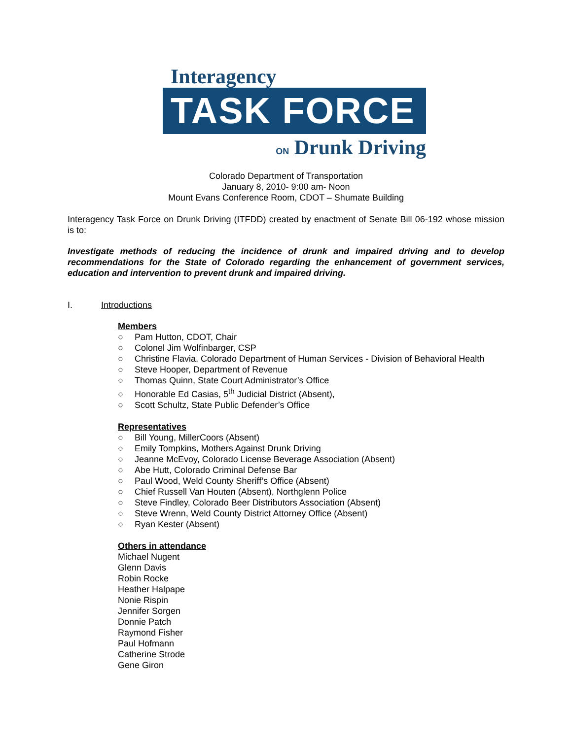Interagency
TASK FORCE
ON Drunk Driving
Colorado Department of Transportation
January 8, 2010- 9:00 am- Noon
Mount Evans Conference Room, CDOT – Shumate Building
Interagency Task Force on Drunk Driving (ITFDD) created by enactment of Senate Bill 06-192 whose mission is to:
Investigate methods of reducing the incidence of drunk and impaired driving and to develop recommendations for the State of Colorado regarding the enhancement of government services, education and intervention to prevent drunk and impaired driving.
I. Introductions
Members
○ Pam Hutton, CDOT, Chair
○ Colonel Jim Wolfinbarger, CSP
○ Christine Flavia, Colorado Department of Human Services - Division of Behavioral Health
○ Steve Hooper, Department of Revenue
○ Thomas Quinn, State Court Administrator’s Office
○ Honorable Ed Casias, 5<sup>th</sup> Judicial District (Absent),
○ Scott Schultz, State Public Defender’s Office
Representatives
○ Bill Young, MillerCoors (Absent)
○ Emily Tompkins, Mothers Against Drunk Driving
○ Jeanne McEvoy, Colorado License Beverage Association (Absent)
○ Abe Hutt, Colorado Criminal Defense Bar
○ Paul Wood, Weld County Sheriff’s Office (Absent)
○ Chief Russell Van Houten (Absent), Northglenn Police
○ Steve Findley, Colorado Beer Distributors Association (Absent)
○ Steve Wrenn, Weld County District Attorney Office (Absent)
○ Ryan Kester (Absent)
Others in attendance
Michael Nugent
Glenn Davis
Robin Rocke
Heather Halpape
Nonie Rispin
Jennifer Sorgen
Donnie Patch
Raymond Fisher
Paul Hofmann
Catherine Strode
Gene Giron